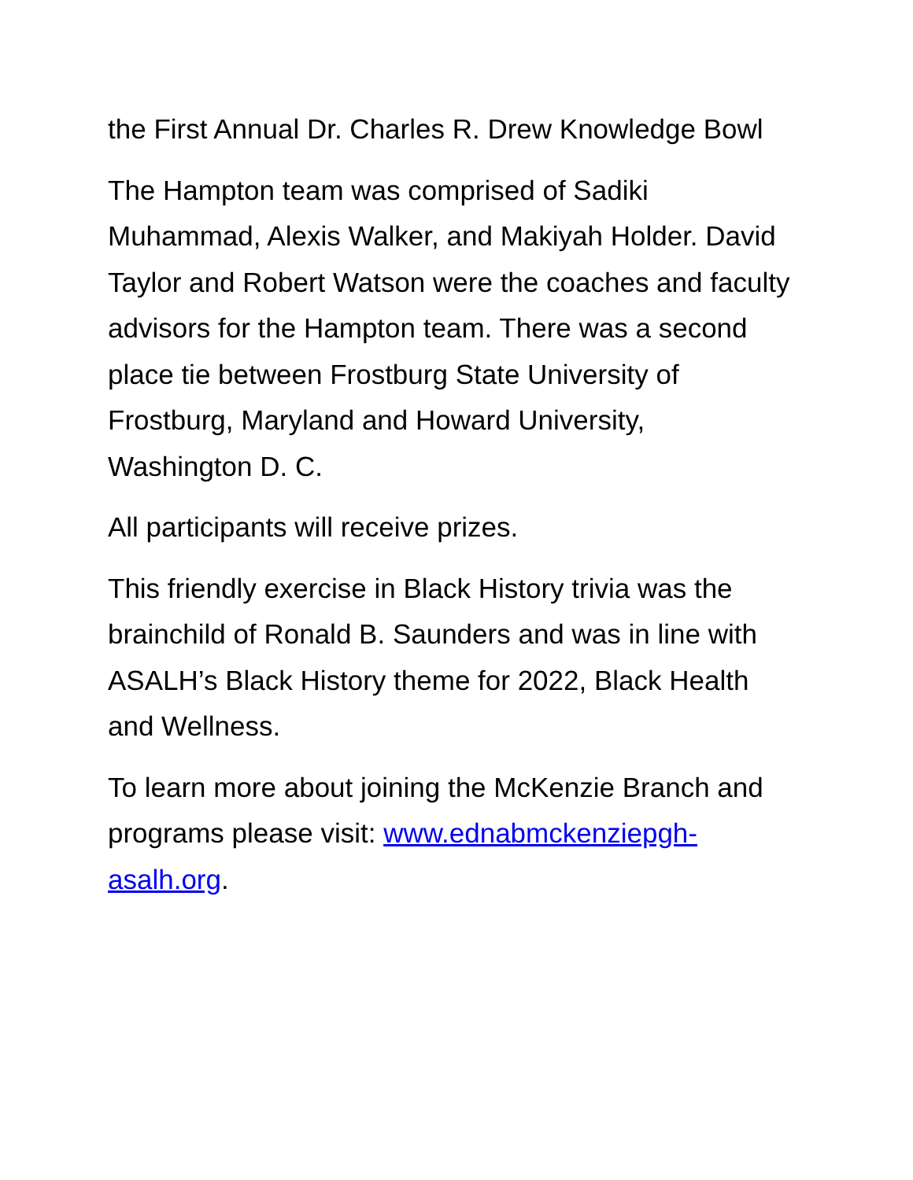the First Annual Dr. Charles R. Drew Knowledge Bowl
The Hampton team was comprised of Sadiki Muhammad, Alexis Walker, and Makiyah Holder. David Taylor and Robert Watson were the coaches and faculty advisors for the Hampton team. There was a second place tie between Frostburg State University of Frostburg, Maryland and Howard University, Washington D. C.
All participants will receive prizes.
This friendly exercise in Black History trivia was the brainchild of Ronald B. Saunders and was in line with ASALH’s Black History theme for 2022, Black Health and Wellness.
To learn more about joining the McKenzie Branch and programs please visit: www.ednabmckenziepgh-asalh.org.